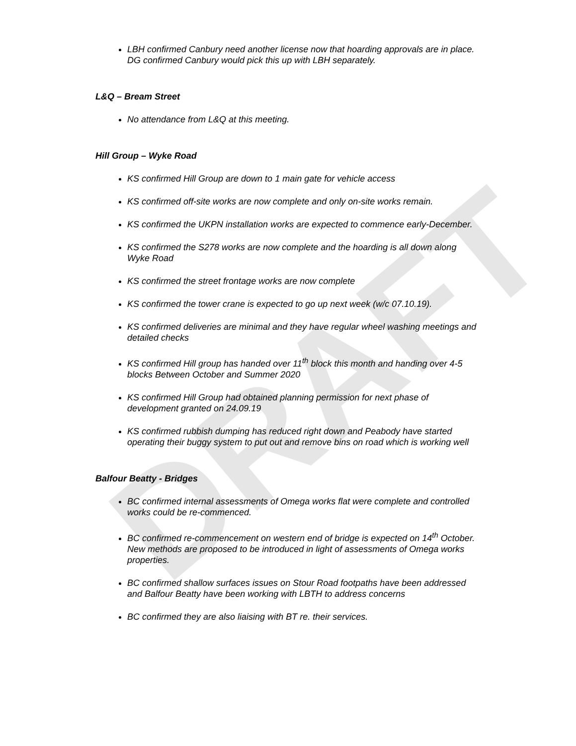DRAFT
LBH confirmed Canbury need another license now that hoarding approvals are in place. DG confirmed Canbury would pick this up with LBH separately.
L&Q – Bream Street
No attendance from L&Q at this meeting.
Hill Group – Wyke Road
KS confirmed Hill Group are down to 1 main gate for vehicle access
KS confirmed off-site works are now complete and only on-site works remain.
KS confirmed the UKPN installation works are expected to commence early-December.
KS confirmed the S278 works are now complete and the hoarding is all down along Wyke Road
KS confirmed the street frontage works are now complete
KS confirmed the tower crane is expected to go up next week (w/c 07.10.19).
KS confirmed deliveries are minimal and they have regular wheel washing meetings and detailed checks
KS confirmed Hill group has handed over 11<sup>th</sup> block this month and handing over 4-5 blocks Between October and Summer 2020
KS confirmed Hill Group had obtained planning permission for next phase of development granted on 24.09.19
KS confirmed rubbish dumping has reduced right down and Peabody have started operating their buggy system to put out and remove bins on road which is working well
Balfour Beatty - Bridges
BC confirmed internal assessments of Omega works flat were complete and controlled works could be re-commenced.
BC confirmed re-commencement on western end of bridge is expected on 14<sup>th</sup> October. New methods are proposed to be introduced in light of assessments of Omega works properties.
BC confirmed shallow surfaces issues on Stour Road footpaths have been addressed and Balfour Beatty have been working with LBTH to address concerns
BC confirmed they are also liaising with BT re. their services.